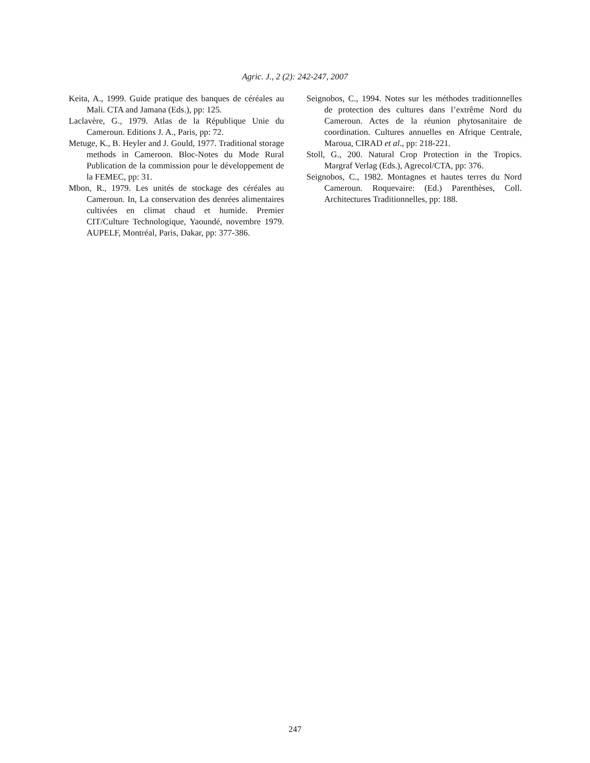Agric. J., 2 (2): 242-247, 2007
Keita, A., 1999. Guide pratique des banques de céréales au Mali. CTA and Jamana (Eds.), pp: 125.
Laclavère, G., 1979. Atlas de la République Unie du Cameroun. Editions J. A., Paris, pp: 72.
Metuge, K., B. Heyler and J. Gould, 1977. Traditional storage methods in Cameroon. Bloc-Notes du Mode Rural Publication de la commission pour le développement de la FEMEC, pp: 31.
Mbon, R., 1979. Les unités de stockage des céréales au Cameroun. In, La conservation des denrées alimentaires cultivées en climat chaud et humide. Premier CIT/Culture Technologique, Yaoundé, novembre 1979. AUPELF, Montréal, Paris, Dakar, pp: 377-386.
Seignobos, C., 1994. Notes sur les méthodes traditionnelles de protection des cultures dans l’extrême Nord du Cameroun. Actes de la réunion phytosanitaire de coordination. Cultures annuelles en Afrique Centrale, Maroua, CIRAD et al., pp: 218-221.
Stoll, G., 200. Natural Crop Protection in the Tropics. Margraf Verlag (Eds.), Agrecol/CTA, pp: 376.
Seignobos, C., 1982. Montagnes et hautes terres du Nord Cameroun. Roquevaire: (Ed.) Parenthèses, Coll. Architectures Traditionnelles, pp: 188.
247